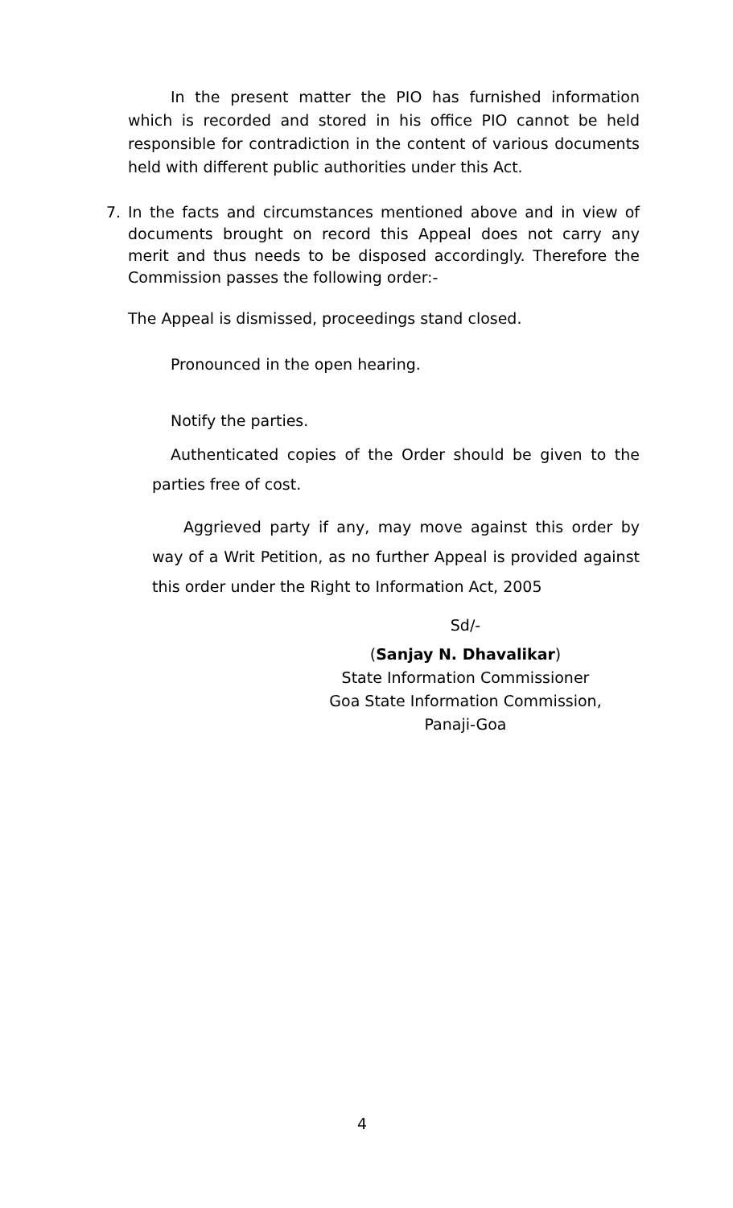In the present matter the PIO has furnished information which is recorded and stored in his office PIO cannot be held responsible for contradiction in the content of various documents held with different public authorities under this Act.
7.
In the facts and circumstances mentioned above and in view of documents brought on record this Appeal does not carry any merit and thus needs to be disposed accordingly. Therefore the Commission passes the following order:-
The Appeal is dismissed, proceedings stand closed.
Pronounced in the open hearing.
Notify the parties.
Authenticated copies of the Order should be given to the parties free of cost.
Aggrieved party if any, may move against this order by way of a Writ Petition, as no further Appeal is provided against this order under the Right to Information Act, 2005
Sd/-
(Sanjay N. Dhavalikar)
State Information Commissioner
Goa State Information Commission,
Panaji-Goa
4